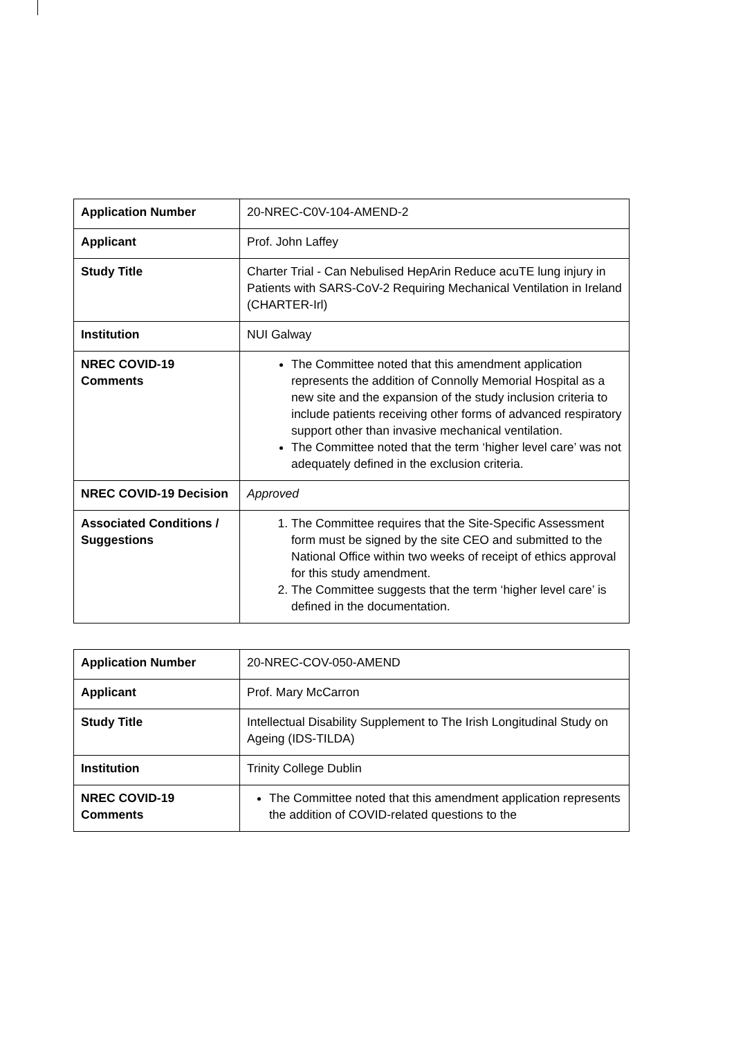| Application Number | 20-NREC-C0V-104-AMEND-2 |
| Applicant | Prof. John Laffey |
| Study Title | Charter Trial - Can Nebulised HepArin Reduce acuTE lung injury in Patients with SARS-CoV-2 Requiring Mechanical Ventilation in Ireland (CHARTER-Irl) |
| Institution | NUI Galway |
| NREC COVID-19 Comments | The Committee noted that this amendment application represents the addition of Connolly Memorial Hospital as a new site and the expansion of the study inclusion criteria to include patients receiving other forms of advanced respiratory support other than invasive mechanical ventilation. The Committee noted that the term ‘higher level care’ was not adequately defined in the exclusion criteria. |
| NREC COVID-19 Decision | Approved |
| Associated Conditions / Suggestions | 1. The Committee requires that the Site-Specific Assessment form must be signed by the site CEO and submitted to the National Office within two weeks of receipt of ethics approval for this study amendment. 2. The Committee suggests that the term ‘higher level care’ is defined in the documentation. |
| Application Number | 20-NREC-COV-050-AMEND |
| Applicant | Prof. Mary McCarron |
| Study Title | Intellectual Disability Supplement to The Irish Longitudinal Study on Ageing (IDS-TILDA) |
| Institution | Trinity College Dublin |
| NREC COVID-19 Comments | The Committee noted that this amendment application represents the addition of COVID-related questions to the |